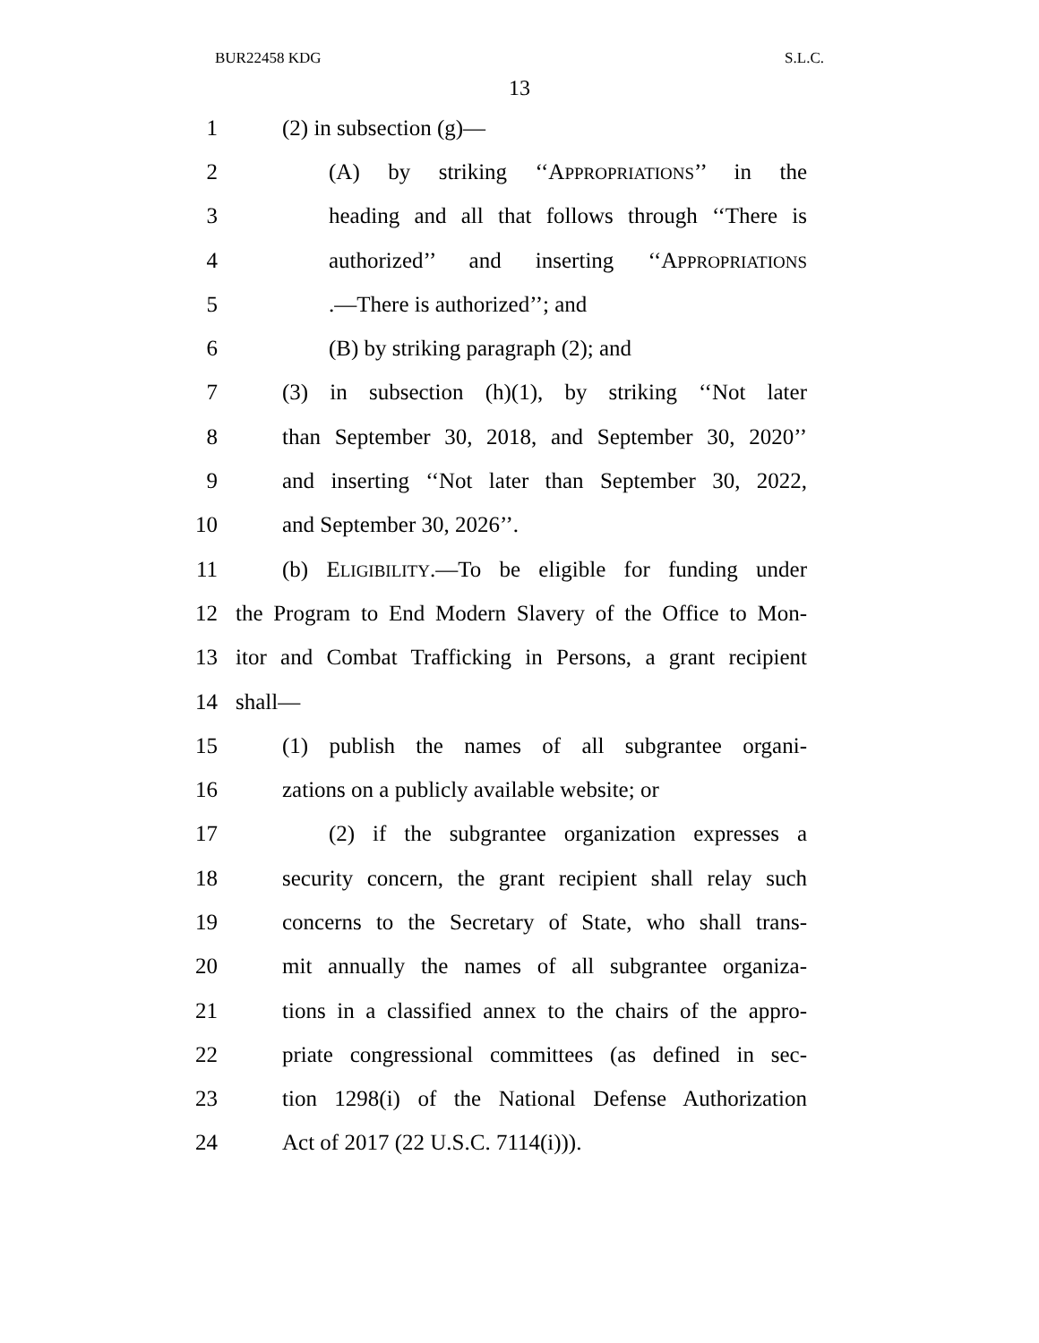BUR22458 KDG S.L.C.
13
1 (2) in subsection (g)—
2 (A) by striking ‘‘APPROPRIATIONS’’ in the
3 heading and all that follows through ‘‘There is
4 authorized’’ and inserting ‘‘APPROPRIATIONS
5.—There is authorized’’; and
6 (B) by striking paragraph (2); and
7 (3) in subsection (h)(1), by striking ‘‘Not later
8 than September 30, 2018, and September 30, 2020’’
9 and inserting ‘‘Not later than September 30, 2022,
10 and September 30, 2026’’.
11 (b) ELIGIBILITY.—To be eligible for funding under
12 the Program to End Modern Slavery of the Office to Mon-
13 itor and Combat Trafficking in Persons, a grant recipient
14 shall—
15 (1) publish the names of all subgrantee organi-
16 zations on a publicly available website; or
17 (2) if the subgrantee organization expresses a
18 security concern, the grant recipient shall relay such
19 concerns to the Secretary of State, who shall trans-
20 mit annually the names of all subgrantee organiza-
21 tions in a classified annex to the chairs of the appro-
22 priate congressional committees (as defined in sec-
23 tion 1298(i) of the National Defense Authorization
24 Act of 2017 (22 U.S.C. 7114(i))).